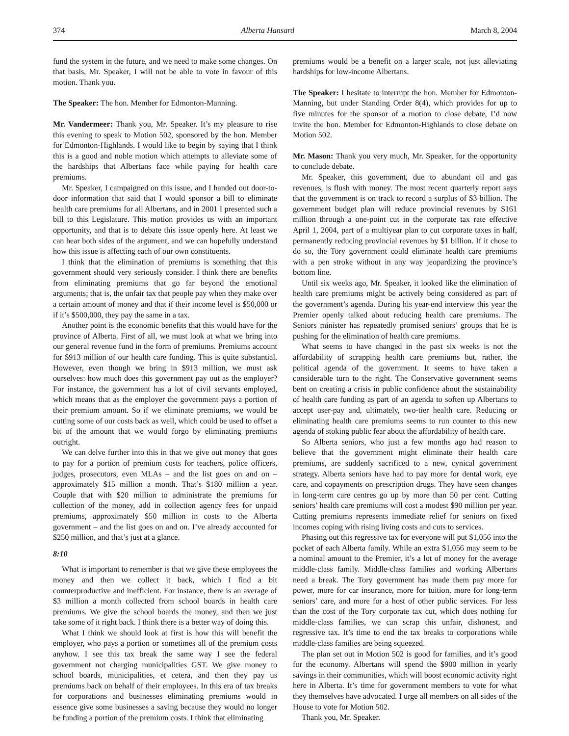374 Alberta Hansard March 8, 2004
fund the system in the future, and we need to make some changes. On that basis, Mr. Speaker, I will not be able to vote in favour of this motion. Thank you.
The Speaker: The hon. Member for Edmonton-Manning.
Mr. Vandermeer: Thank you, Mr. Speaker. It’s my pleasure to rise this evening to speak to Motion 502, sponsored by the hon. Member for Edmonton-Highlands. I would like to begin by saying that I think this is a good and noble motion which attempts to alleviate some of the hardships that Albertans face while paying for health care premiums.
Mr. Speaker, I campaigned on this issue, and I handed out door-to-door information that said that I would sponsor a bill to eliminate health care premiums for all Albertans, and in 2001 I presented such a bill to this Legislature. This motion provides us with an important opportunity, and that is to debate this issue openly here. At least we can hear both sides of the argument, and we can hopefully understand how this issue is affecting each of our own constituents.
I think that the elimination of premiums is something that this government should very seriously consider. I think there are benefits from eliminating premiums that go far beyond the emotional arguments; that is, the unfair tax that people pay when they make over a certain amount of money and that if their income level is $50,000 or if it’s $500,000, they pay the same in a tax.
Another point is the economic benefits that this would have for the province of Alberta. First of all, we must look at what we bring into our general revenue fund in the form of premiums. Premiums account for $913 million of our health care funding. This is quite substantial. However, even though we bring in $913 million, we must ask ourselves: how much does this government pay out as the employer? For instance, the government has a lot of civil servants employed, which means that as the employer the government pays a portion of their premium amount. So if we eliminate premiums, we would be cutting some of our costs back as well, which could be used to offset a bit of the amount that we would forgo by eliminating premiums outright.
We can delve further into this in that we give out money that goes to pay for a portion of premium costs for teachers, police officers, judges, prosecutors, even MLAs – and the list goes on and on – approximately $15 million a month. That’s $180 million a year. Couple that with $20 million to administrate the premiums for collection of the money, add in collection agency fees for unpaid premiums, approximately $50 million in costs to the Alberta government – and the list goes on and on. I’ve already accounted for $250 million, and that’s just at a glance.
8:10
What is important to remember is that we give these employees the money and then we collect it back, which I find a bit counterproductive and inefficient. For instance, there is an average of $3 million a month collected from school boards in health care premiums. We give the school boards the money, and then we just take some of it right back. I think there is a better way of doing this.
What I think we should look at first is how this will benefit the employer, who pays a portion or sometimes all of the premium costs anyhow. I see this tax break the same way I see the federal government not charging municipalities GST. We give money to school boards, municipalities, et cetera, and then they pay us premiums back on behalf of their employees. In this era of tax breaks for corporations and businesses eliminating premiums would in essence give some businesses a saving because they would no longer be funding a portion of the premium costs. I think that eliminating
premiums would be a benefit on a larger scale, not just alleviating hardships for low-income Albertans.
The Speaker: I hesitate to interrupt the hon. Member for Edmonton-Manning, but under Standing Order 8(4), which provides for up to five minutes for the sponsor of a motion to close debate, I’d now invite the hon. Member for Edmonton-Highlands to close debate on Motion 502.
Mr. Mason: Thank you very much, Mr. Speaker, for the opportunity to conclude debate.
Mr. Speaker, this government, due to abundant oil and gas revenues, is flush with money. The most recent quarterly report says that the government is on track to record a surplus of $3 billion. The government budget plan will reduce provincial revenues by $161 million through a one-point cut in the corporate tax rate effective April 1, 2004, part of a multiyear plan to cut corporate taxes in half, permanently reducing provincial revenues by $1 billion. If it chose to do so, the Tory government could eliminate health care premiums with a pen stroke without in any way jeopardizing the province’s bottom line.
Until six weeks ago, Mr. Speaker, it looked like the elimination of health care premiums might be actively being considered as part of the government’s agenda. During his year-end interview this year the Premier openly talked about reducing health care premiums. The Seniors minister has repeatedly promised seniors’ groups that he is pushing for the elimination of health care premiums.
What seems to have changed in the past six weeks is not the affordability of scrapping health care premiums but, rather, the political agenda of the government. It seems to have taken a considerable turn to the right. The Conservative government seems bent on creating a crisis in public confidence about the sustainability of health care funding as part of an agenda to soften up Albertans to accept user-pay and, ultimately, two-tier health care. Reducing or eliminating health care premiums seems to run counter to this new agenda of stoking public fear about the affordability of health care.
So Alberta seniors, who just a few months ago had reason to believe that the government might eliminate their health care premiums, are suddenly sacrificed to a new, cynical government strategy. Alberta seniors have had to pay more for dental work, eye care, and copayments on prescription drugs. They have seen changes in long-term care centres go up by more than 50 per cent. Cutting seniors’ health care premiums will cost a modest $90 million per year. Cutting premiums represents immediate relief for seniors on fixed incomes coping with rising living costs and cuts to services.
Phasing out this regressive tax for everyone will put $1,056 into the pocket of each Alberta family. While an extra $1,056 may seem to be a nominal amount to the Premier, it’s a lot of money for the average middle-class family. Middle-class families and working Albertans need a break. The Tory government has made them pay more for power, more for car insurance, more for tuition, more for long-term seniors’ care, and more for a host of other public services. For less than the cost of the Tory corporate tax cut, which does nothing for middle-class families, we can scrap this unfair, dishonest, and regressive tax. It’s time to end the tax breaks to corporations while middle-class families are being squeezed.
The plan set out in Motion 502 is good for families, and it’s good for the economy. Albertans will spend the $900 million in yearly savings in their communities, which will boost economic activity right here in Alberta. It’s time for government members to vote for what they themselves have advocated. I urge all members on all sides of the House to vote for Motion 502.
Thank you, Mr. Speaker.